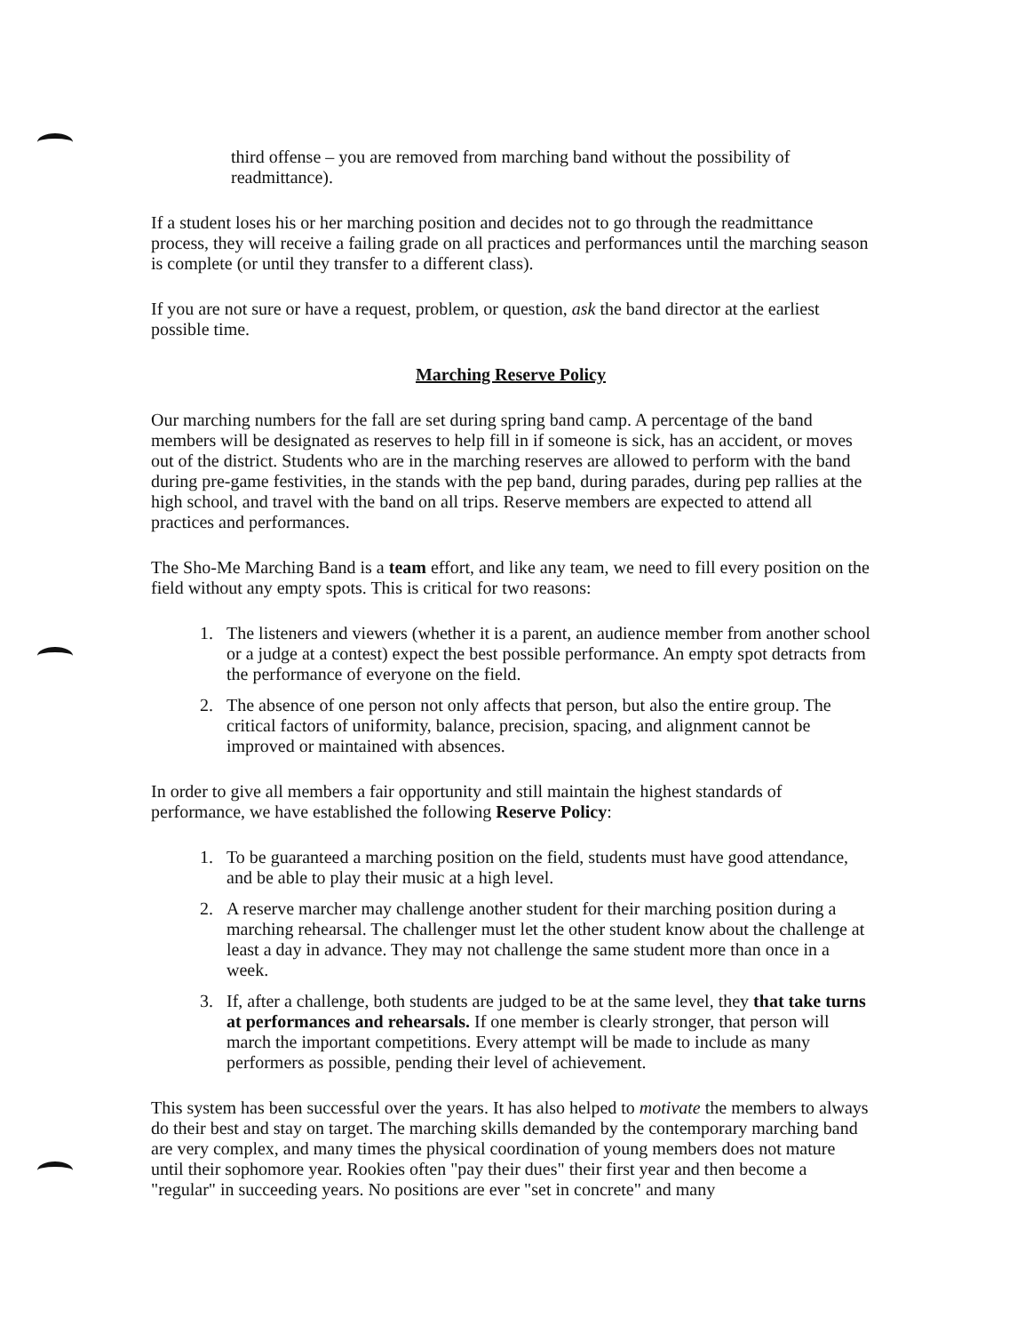third offense – you are removed from marching band without the possibility of readmittance).
If a student loses his or her marching position and decides not to go through the readmittance process, they will receive a failing grade on all practices and performances until the marching season is complete (or until they transfer to a different class).
If you are not sure or have a request, problem, or question, ask the band director at the earliest possible time.
Marching Reserve Policy
Our marching numbers for the fall are set during spring band camp. A percentage of the band members will be designated as reserves to help fill in if someone is sick, has an accident, or moves out of the district. Students who are in the marching reserves are allowed to perform with the band during pre-game festivities, in the stands with the pep band, during parades, during pep rallies at the high school, and travel with the band on all trips. Reserve members are expected to attend all practices and performances.
The Sho-Me Marching Band is a team effort, and like any team, we need to fill every position on the field without any empty spots. This is critical for two reasons:
1. The listeners and viewers (whether it is a parent, an audience member from another school or a judge at a contest) expect the best possible performance. An empty spot detracts from the performance of everyone on the field.
2. The absence of one person not only affects that person, but also the entire group. The critical factors of uniformity, balance, precision, spacing, and alignment cannot be improved or maintained with absences.
In order to give all members a fair opportunity and still maintain the highest standards of performance, we have established the following Reserve Policy:
1. To be guaranteed a marching position on the field, students must have good attendance, and be able to play their music at a high level.
2. A reserve marcher may challenge another student for their marching position during a marching rehearsal. The challenger must let the other student know about the challenge at least a day in advance. They may not challenge the same student more than once in a week.
3. If, after a challenge, both students are judged to be at the same level, they that take turns at performances and rehearsals. If one member is clearly stronger, that person will march the important competitions. Every attempt will be made to include as many performers as possible, pending their level of achievement.
This system has been successful over the years. It has also helped to motivate the members to always do their best and stay on target. The marching skills demanded by the contemporary marching band are very complex, and many times the physical coordination of young members does not mature until their sophomore year. Rookies often "pay their dues" their first year and then become a "regular" in succeeding years. No positions are ever "set in concrete" and many